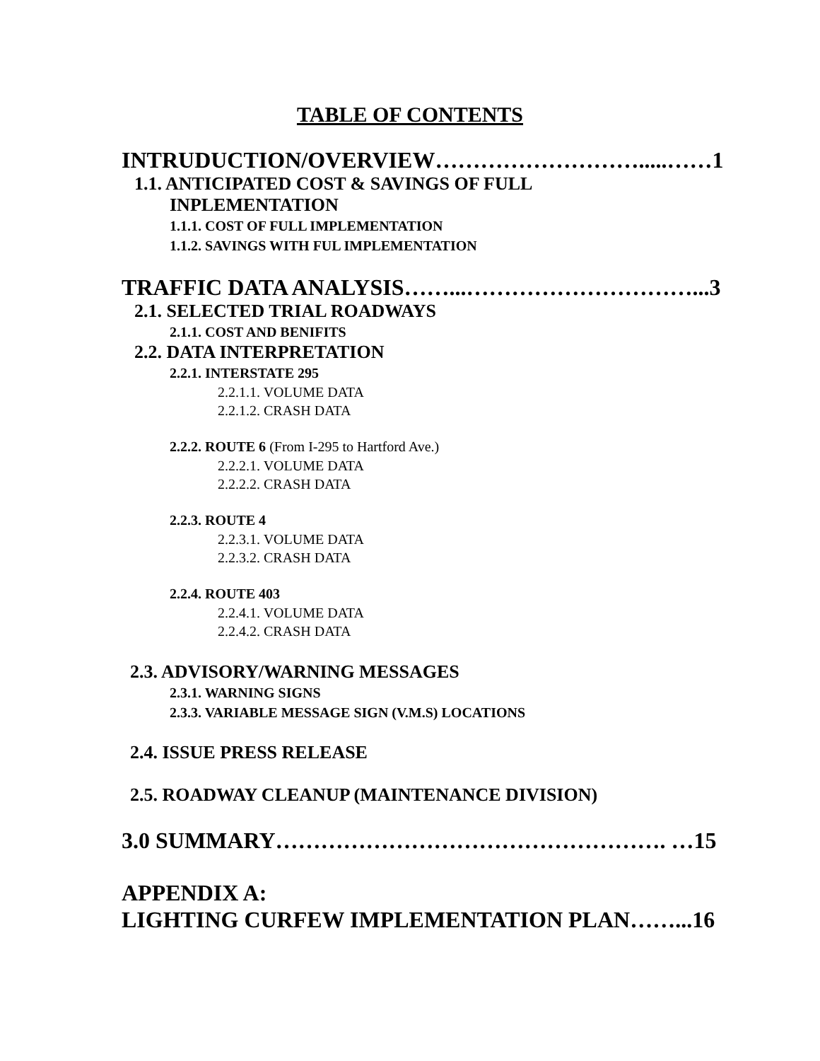TABLE OF CONTENTS
INTRUDUCTION/OVERVIEW……………………….....……1
1.1. ANTICIPATED COST & SAVINGS OF FULL
INPLEMENTATION
1.1.1. COST OF FULL IMPLEMENTATION
1.1.2. SAVINGS WITH FUL IMPLEMENTATION
TRAFFIC DATA ANALYSIS……...…………………………...3
2.1. SELECTED TRIAL ROADWAYS
2.1.1. COST AND BENIFITS
2.2. DATA INTERPRETATION
2.2.1. INTERSTATE 295
2.2.1.1. VOLUME DATA
2.2.1.2. CRASH DATA
2.2.2. ROUTE 6 (From I-295 to Hartford Ave.)
2.2.2.1. VOLUME DATA
2.2.2.2. CRASH DATA
2.2.3. ROUTE 4
2.2.3.1. VOLUME DATA
2.2.3.2. CRASH DATA
2.2.4. ROUTE 403
2.2.4.1. VOLUME DATA
2.2.4.2. CRASH DATA
2.3. ADVISORY/WARNING MESSAGES
2.3.1. WARNING SIGNS
2.3.3. VARIABLE MESSAGE SIGN (V.M.S) LOCATIONS
2.4. ISSUE PRESS RELEASE
2.5. ROADWAY CLEANUP (MAINTENANCE DIVISION)
3.0 SUMMARY……………………………………………. …15
APPENDIX A:
LIGHTING CURFEW IMPLEMENTATION PLAN……...16